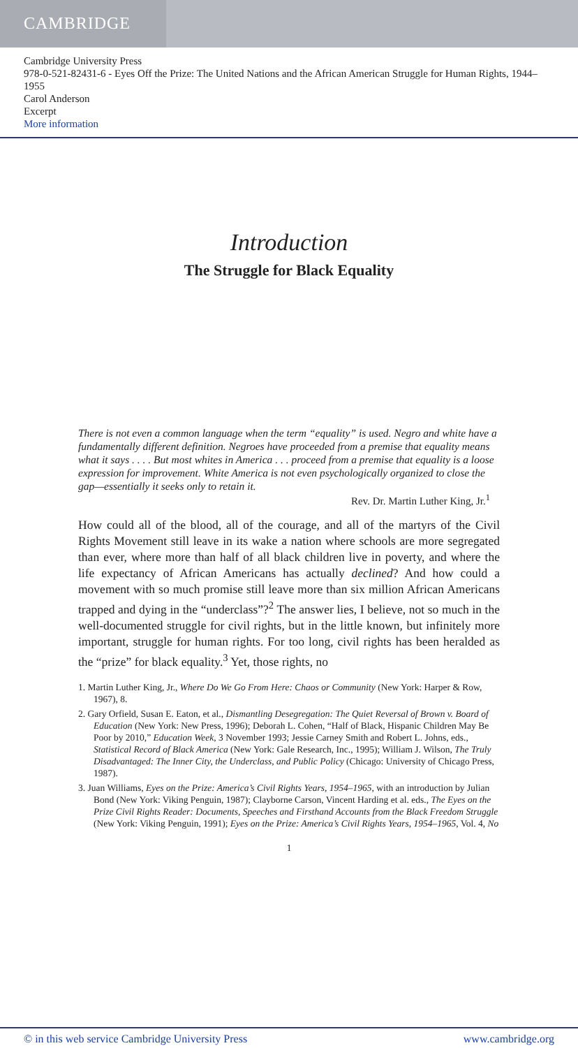CAMBRIDGE
Cambridge University Press
978-0-521-82431-6 - Eyes Off the Prize: The United Nations and the African American Struggle for Human Rights, 1944–1955
Carol Anderson
Excerpt
More information
Introduction
The Struggle for Black Equality
There is not even a common language when the term “equality” is used. Negro and white have a fundamentally different definition. Negroes have proceeded from a premise that equality means what it says . . . . But most whites in America . . . proceed from a premise that equality is a loose expression for improvement. White America is not even psychologically organized to close the gap—essentially it seeks only to retain it.
Rev. Dr. Martin Luther King, Jr.<sup>1</sup>
How could all of the blood, all of the courage, and all of the martyrs of the Civil Rights Movement still leave in its wake a nation where schools are more segregated than ever, where more than half of all black children live in poverty, and where the life expectancy of African Americans has actually declined? And how could a movement with so much promise still leave more than six million African Americans trapped and dying in the “underclass”?<sup>2</sup> The answer lies, I believe, not so much in the well-documented struggle for civil rights, but in the little known, but infinitely more important, struggle for human rights. For too long, civil rights has been heralded as the “prize” for black equality.<sup>3</sup> Yet, those rights, no
1. Martin Luther King, Jr., Where Do We Go From Here: Chaos or Community (New York: Harper & Row, 1967), 8.
2. Gary Orfield, Susan E. Eaton, et al., Dismantling Desegregation: The Quiet Reversal of Brown v. Board of Education (New York: New Press, 1996); Deborah L. Cohen, “Half of Black, Hispanic Children May Be Poor by 2010,” Education Week, 3 November 1993; Jessie Carney Smith and Robert L. Johns, eds., Statistical Record of Black America (New York: Gale Research, Inc., 1995); William J. Wilson, The Truly Disadvantaged: The Inner City, the Underclass, and Public Policy (Chicago: University of Chicago Press, 1987).
3. Juan Williams, Eyes on the Prize: America’s Civil Rights Years, 1954–1965, with an introduction by Julian Bond (New York: Viking Penguin, 1987); Clayborne Carson, Vincent Harding et al. eds., The Eyes on the Prize Civil Rights Reader: Documents, Speeches and Firsthand Accounts from the Black Freedom Struggle (New York: Viking Penguin, 1991); Eyes on the Prize: America’s Civil Rights Years, 1954–1965, Vol. 4, No
1
© in this web service Cambridge University Press www.cambridge.org